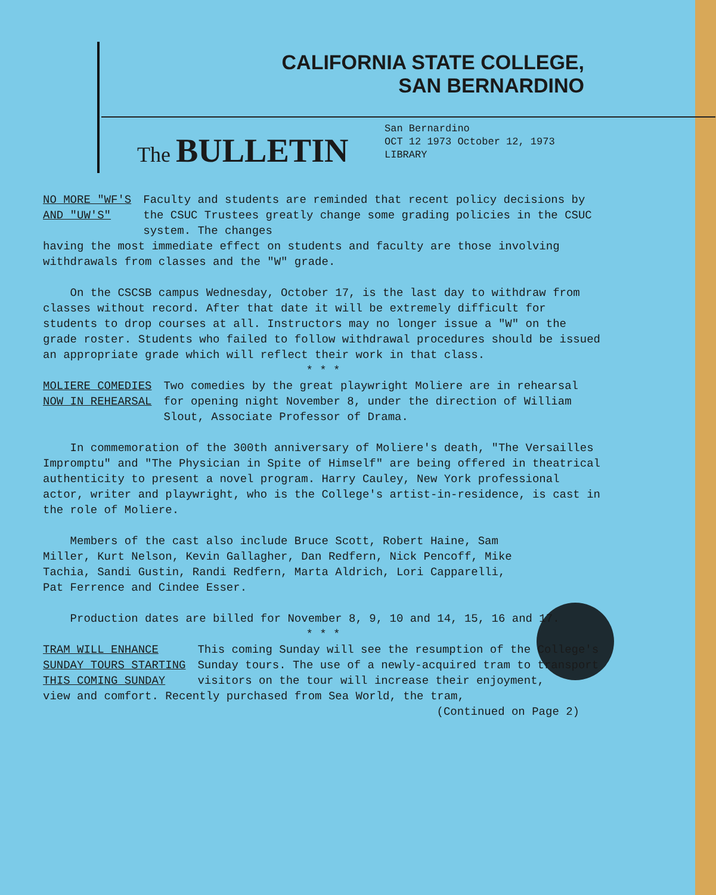CALIFORNIA STATE COLLEGE,
SAN BERNARDINO
The BULLETIN
San Bernardino
OCT 12 1973 October 12, 1973
LIBRARY
NO MORE "WF'S
AND "UW'S"
Faculty and students are reminded that recent policy decisions by the CSUC Trustees greatly change some grading policies in the CSUC system. The changes
having the most immediate effect on students and faculty are those involving withdrawals from classes and the "W" grade.
On the CSCSB campus Wednesday, October 17, is the last day to withdraw from classes without record. After that date it will be extremely difficult for students to drop courses at all. Instructors may no longer issue a "W" on the grade roster. Students who failed to follow withdrawal procedures should be issued an appropriate grade which will reflect their work in that class.
* * *
MOLIERE COMEDIES
NOW IN REHEARSAL
Two comedies by the great playwright Moliere are in rehearsal for opening night November 8, under the direction of William Slout, Associate Professor of Drama.
In commemoration of the 300th anniversary of Moliere's death, "The Versailles Impromptu" and "The Physician in Spite of Himself" are being offered in theatrical authenticity to present a novel program. Harry Cauley, New York professional actor, writer and playwright, who is the College's artist-in-residence, is cast in the role of Moliere.
Members of the cast also include Bruce Scott, Robert Haine, Sam Miller, Kurt Nelson, Kevin Gallagher, Dan Redfern, Nick Pencoff, Mike Tachia, Sandi Gustin, Randi Redfern, Marta Aldrich, Lori Capparelli, Pat Ferrence and Cindee Esser.
Production dates are billed for November 8, 9, 10 and 14, 15, 16 and 17.
* * *
TRAM WILL ENHANCE
SUNDAY TOURS STARTING
THIS COMING SUNDAY
This coming Sunday will see the resumption of the College's Sunday tours. The use of a newly-acquired tram to transport visitors on the tour will increase their enjoyment,
view and comfort. Recently purchased from Sea World, the tram,
(Continued on Page 2)